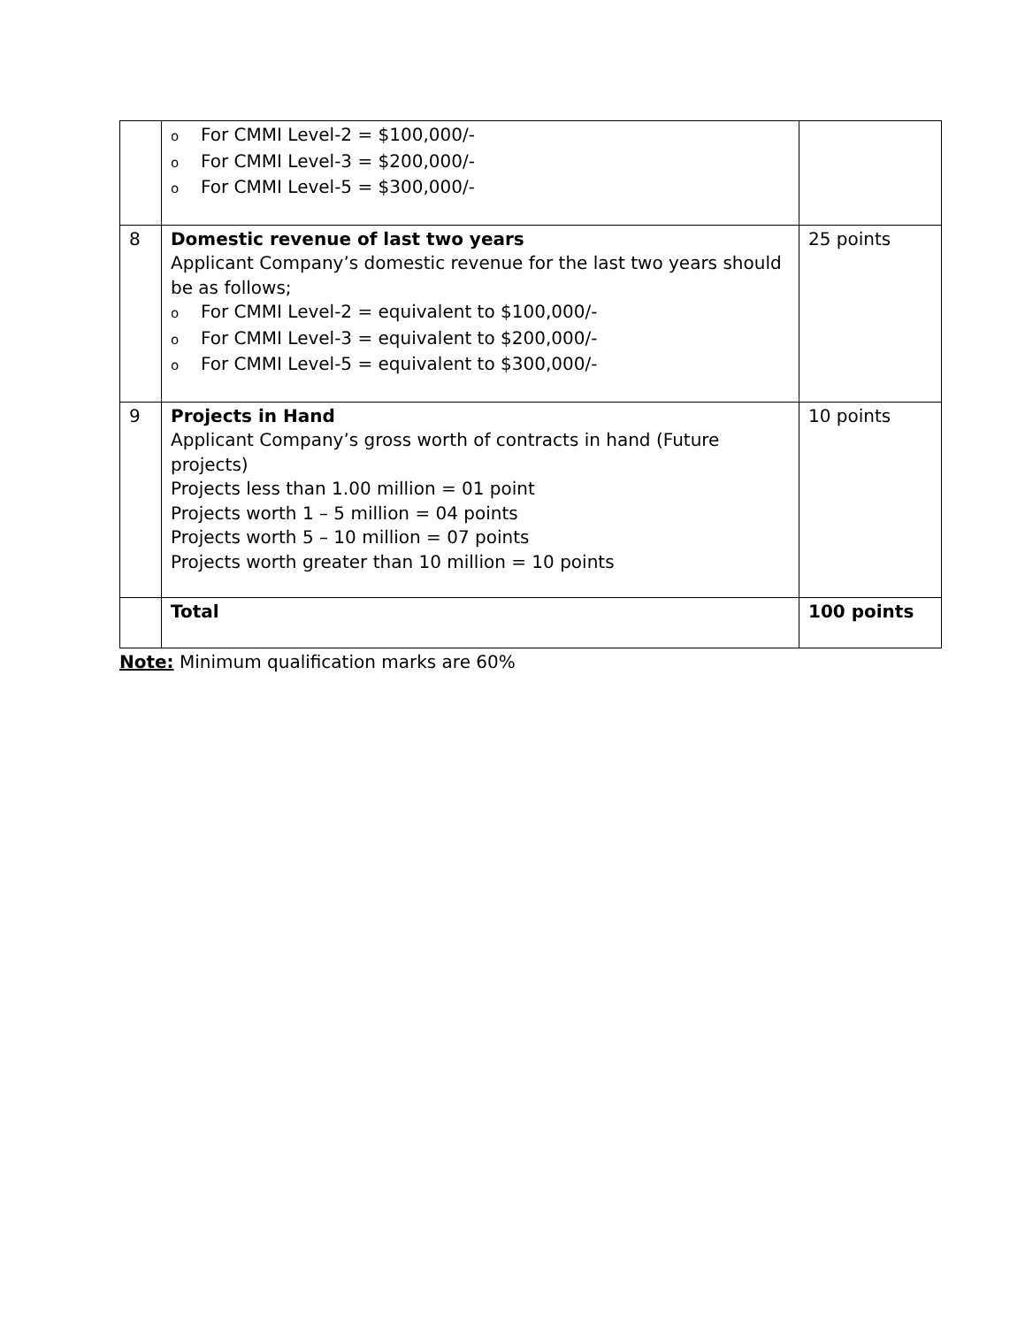| | o For CMMI Level-2 = $100,000/- o For CMMI Level-3 = $200,000/- o For CMMI Level-5 = $300,000/- | |
| 8 | Domestic revenue of last two years Applicant Company’s domestic revenue for the last two years should be as follows; o For CMMI Level-2 = equivalent to $100,000/- o For CMMI Level-3 = equivalent to $200,000/- o For CMMI Level-5 = equivalent to $300,000/- | 25 points |
| 9 | Projects in Hand Applicant Company’s gross worth of contracts in hand (Future projects) Projects less than 1.00 million = 01 point Projects worth 1 – 5 million = 04 points Projects worth 5 – 10 million = 07 points Projects worth greater than 10 million = 10 points | 10 points |
| | Total | 100 points |
Note: Minimum qualification marks are 60%